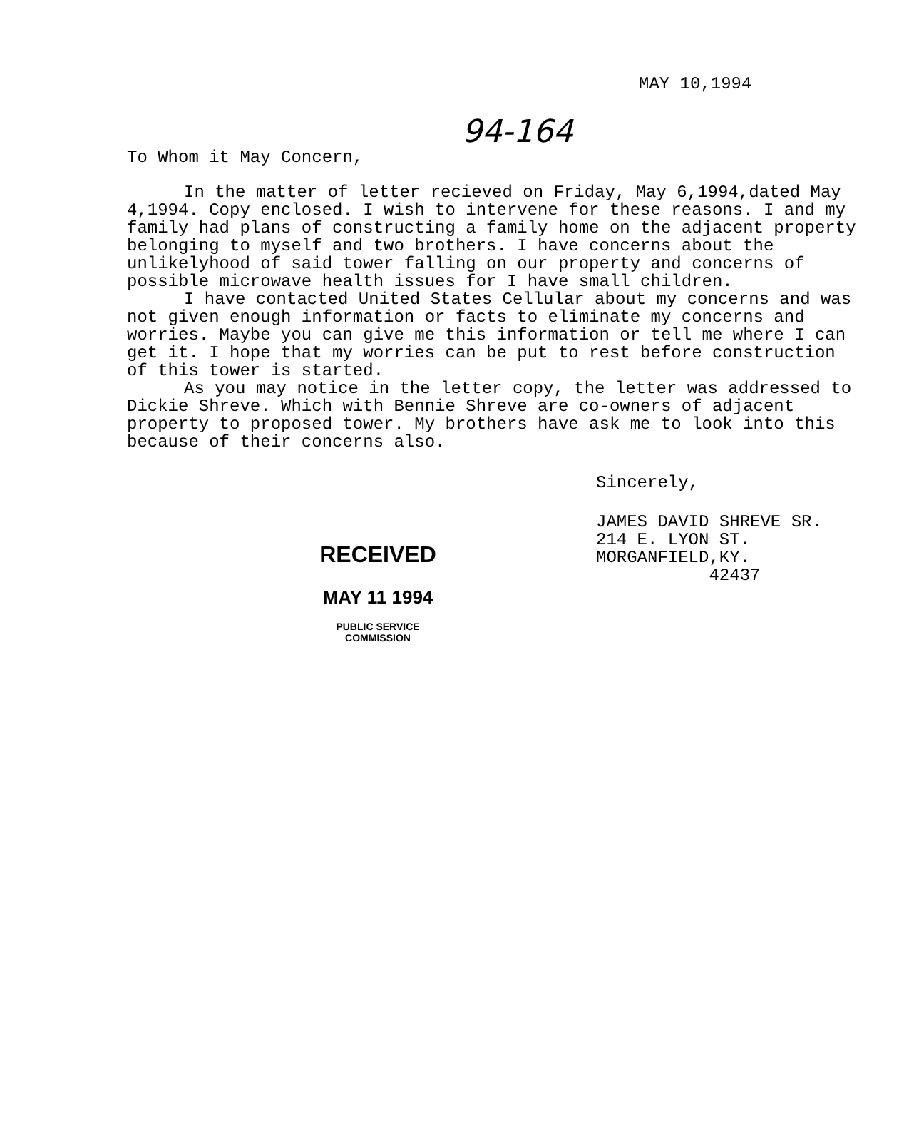MAY 10,1994
94-164
To Whom it May Concern,
In the matter of letter recieved on Friday, May 6,1994,dated May 4,1994. Copy enclosed. I wish to intervene for these reasons. I and my family had plans of constructing a family home on the adjacent property belonging to myself and two brothers. I have concerns about the unlikelyhood of said tower falling on our property and concerns of possible microwave health issues for I have small children.
I have contacted United States Cellular about my concerns and was not given enough information or facts to eliminate my concerns and worries. Maybe you can give me this information or tell me where I can get it. I hope that my worries can be put to rest before construction of this tower is started.
As you may notice in the letter copy, the letter was addressed to Dickie Shreve. Which with Bennie Shreve are co-owners of adjacent property to proposed tower. My brothers have ask me to look into this because of their concerns also.
Sincerely,
JAMES DAVID SHREVE SR.
214 E. LYON ST.
MORGANFIELD,KY.
42437
RECEIVED
MAY 11 1994
PUBLIC SERVICE
COMMISSION